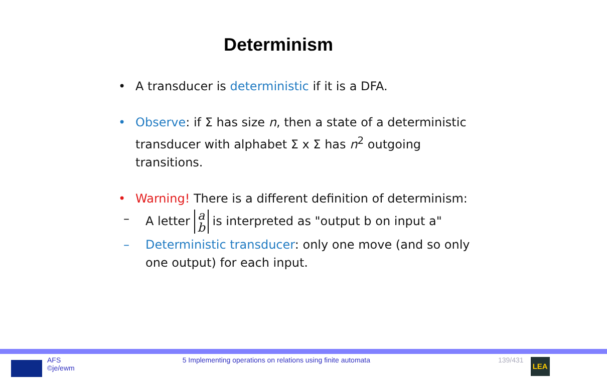Determinism
• A transducer is deterministic if it is a DFA.
• Observe: if Σ has size n, then a state of a deterministic transducer with alphabet Σ x Σ has n<sup>2</sup> outgoing transitions.
• Warning! There is a different definition of determinism:
– A letter a
b is interpreted as "output b on input a"
– Deterministic transducer: only one move (and so only one output) for each input.
AFS
©je/ewm
5 Implementing operations on relations using finite automata
139/431
LEA